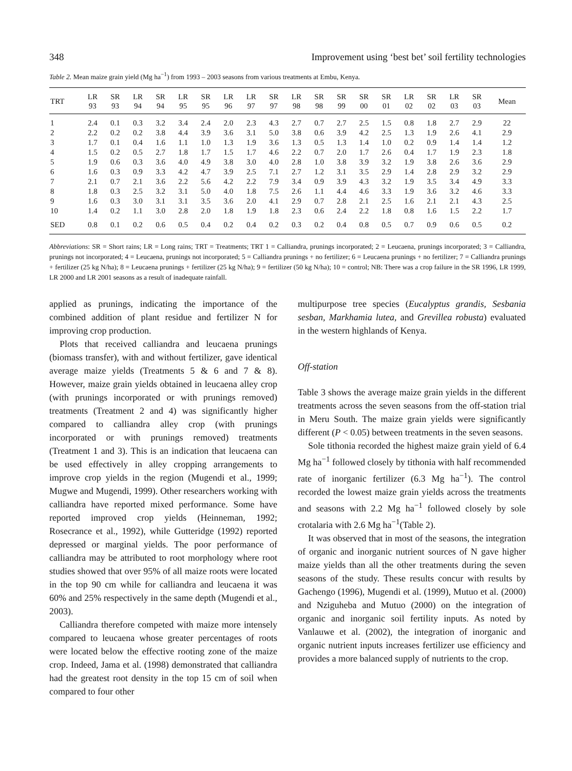348 Improvement using ‘best bet’ soil fertility technologies
Table 2. Mean maize grain yield (Mg ha<sup>−1</sup>) from 1993 – 2003 seasons from various treatments at Embu, Kenya.
| TRT | LR 93 | SR 93 | LR 94 | SR 94 | LR 95 | SR 95 | LR 96 | LR 97 | SR 97 | LR 98 | SR 98 | SR 99 | SR 00 | SR 01 | LR 02 | SR 02 | LR 03 | SR 03 | Mean |
| --- | --- | --- | --- | --- | --- | --- | --- | --- | --- | --- | --- | --- | --- | --- | --- | --- | --- | --- | --- |
| 1 | 2.4 | 0.1 | 0.3 | 3.2 | 3.4 | 2.4 | 2.0 | 2.3 | 4.3 | 2.7 | 0.7 | 2.7 | 2.5 | 1.5 | 0.8 | 1.8 | 2.7 | 2.9 | 22 |
| 2 | 2.2 | 0.2 | 0.2 | 3.8 | 4.4 | 3.9 | 3.6 | 3.1 | 5.0 | 3.8 | 0.6 | 3.9 | 4.2 | 2.5 | 1.3 | 1.9 | 2.6 | 4.1 | 2.9 |
| 3 | 1.7 | 0.1 | 0.4 | 1.6 | 1.1 | 1.0 | 1.3 | 1.9 | 3.6 | 1.3 | 0.5 | 1.3 | 1.4 | 1.0 | 0.2 | 0.9 | 1.4 | 1.4 | 1.2 |
| 4 | 1.5 | 0.2 | 0.5 | 2.7 | 1.8 | 1.7 | 1.5 | 1.7 | 4.6 | 2.2 | 0.7 | 2.0 | 1.7 | 2.6 | 0.4 | 1.7 | 1.9 | 2.3 | 1.8 |
| 5 | 1.9 | 0.6 | 0.3 | 3.6 | 4.0 | 4.9 | 3.8 | 3.0 | 4.0 | 2.8 | 1.0 | 3.8 | 3.9 | 3.2 | 1.9 | 3.8 | 2.6 | 3.6 | 2.9 |
| 6 | 1.6 | 0.3 | 0.9 | 3.3 | 4.2 | 4.7 | 3.9 | 2.5 | 7.1 | 2.7 | 1.2 | 3.1 | 3.5 | 2.9 | 1.4 | 2.8 | 2.9 | 3.2 | 2.9 |
| 7 | 2.1 | 0.7 | 2.1 | 3.6 | 2.2 | 5.6 | 4.2 | 2.2 | 7.9 | 3.4 | 0.9 | 3.9 | 4.3 | 3.2 | 1.9 | 3.5 | 3.4 | 4.9 | 3.3 |
| 8 | 1.8 | 0.3 | 2.5 | 3.2 | 3.1 | 5.0 | 4.0 | 1.8 | 7.5 | 2.6 | 1.1 | 4.4 | 4.6 | 3.3 | 1.9 | 3.6 | 3.2 | 4.6 | 3.3 |
| 9 | 1.6 | 0.3 | 3.0 | 3.1 | 3.1 | 3.5 | 3.6 | 2.0 | 4.1 | 2.9 | 0.7 | 2.8 | 2.1 | 2.5 | 1.6 | 2.1 | 2.1 | 4.3 | 2.5 |
| 10 | 1.4 | 0.2 | 1.1 | 3.0 | 2.8 | 2.0 | 1.8 | 1.9 | 1.8 | 2.3 | 0.6 | 2.4 | 2.2 | 1.8 | 0.8 | 1.6 | 1.5 | 2.2 | 1.7 |
| SED | 0.8 | 0.1 | 0.2 | 0.6 | 0.5 | 0.4 | 0.2 | 0.4 | 0.2 | 0.3 | 0.2 | 0.4 | 0.8 | 0.5 | 0.7 | 0.9 | 0.6 | 0.5 | 0.2 |
Abbreviations: SR = Short rains; LR = Long rains; TRT = Treatments; TRT 1 = Calliandra, prunings incorporated; 2 = Leucaena, prunings incorporated; 3 = Calliandra, prunings not incorporated; 4 = Leucaena, prunings not incorporated; 5 = Calliandra prunings + no fertilizer; 6 = Leucaena prunings + no fertilizer; 7 = Calliandra prunings + fertilizer (25 kg N/ha); 8 = Leucaena prunings + fertilizer (25 kg N/ha); 9 = fertilizer (50 kg N/ha); 10 = control; NB: There was a crop failure in the SR 1996, LR 1999, LR 2000 and LR 2001 seasons as a result of inadequate rainfall.
applied as prunings, indicating the importance of the combined addition of plant residue and fertilizer N for improving crop production.
Plots that received calliandra and leucaena prunings (biomass transfer), with and without fertilizer, gave identical average maize yields (Treatments 5 & 6 and 7 & 8). However, maize grain yields obtained in leucaena alley crop (with prunings incorporated or with prunings removed) treatments (Treatment 2 and 4) was significantly higher compared to calliandra alley crop (with prunings incorporated or with prunings removed) treatments (Treatment 1 and 3). This is an indication that leucaena can be used effectively in alley cropping arrangements to improve crop yields in the region (Mugendi et al., 1999; Mugwe and Mugendi, 1999). Other researchers working with calliandra have reported mixed performance. Some have reported improved crop yields (Heinneman, 1992; Rosecrance et al., 1992), while Gutteridge (1992) reported depressed or marginal yields. The poor performance of calliandra may be attributed to root morphology where root studies showed that over 95% of all maize roots were located in the top 90 cm while for calliandra and leucaena it was 60% and 25% respectively in the same depth (Mugendi et al., 2003).
Calliandra therefore competed with maize more intensely compared to leucaena whose greater percentages of roots were located below the effective rooting zone of the maize crop. Indeed, Jama et al. (1998) demonstrated that calliandra had the greatest root density in the top 15 cm of soil when compared to four other
multipurpose tree species (Eucalyptus grandis, Sesbania sesban, Markhamia lutea, and Grevillea robusta) evaluated in the western highlands of Kenya.
Off-station
Table 3 shows the average maize grain yields in the different treatments across the seven seasons from the off-station trial in Meru South. The maize grain yields were significantly different (P < 0.05) between treatments in the seven seasons.
Sole tithonia recorded the highest maize grain yield of 6.4 Mg ha<sup>−1</sup> followed closely by tithonia with half recommended rate of inorganic fertilizer (6.3 Mg ha<sup>−1</sup>). The control recorded the lowest maize grain yields across the treatments and seasons with 2.2 Mg ha<sup>−1</sup> followed closely by sole crotalaria with 2.6 Mg ha<sup>−1</sup>(Table 2).
It was observed that in most of the seasons, the integration of organic and inorganic nutrient sources of N gave higher maize yields than all the other treatments during the seven seasons of the study. These results concur with results by Gachengo (1996), Mugendi et al. (1999), Mutuo et al. (2000) and Nziguheba and Mutuo (2000) on the integration of organic and inorganic soil fertility inputs. As noted by Vanlauwe et al. (2002), the integration of inorganic and organic nutrient inputs increases fertilizer use efficiency and provides a more balanced supply of nutrients to the crop.